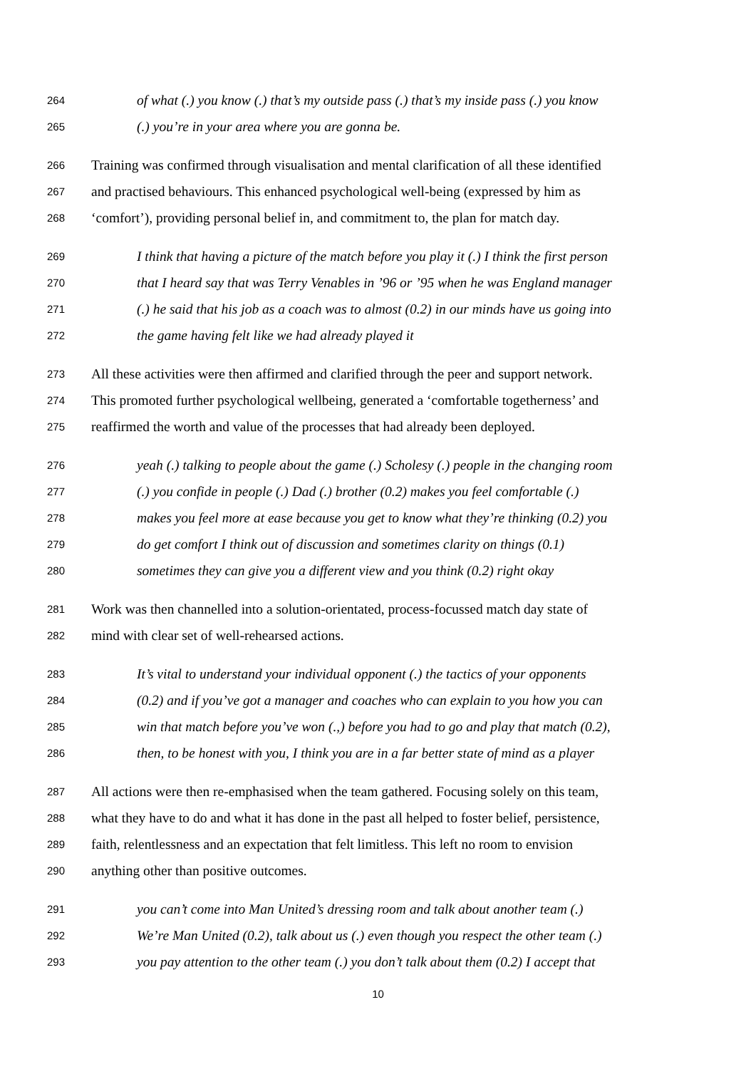264 of what (.) you know (.) that’s my outside pass (.) that’s my inside pass (.) you know
265 (.) you’re in your area where you are gonna be.
266 Training was confirmed through visualisation and mental clarification of all these identified
267 and practised behaviours. This enhanced psychological well-being (expressed by him as
268 ‘comfort’), providing personal belief in, and commitment to, the plan for match day.
269 I think that having a picture of the match before you play it (.) I think the first person
270 that I heard say that was Terry Venables in ’96 or ’95 when he was England manager
271 (.) he said that his job as a coach was to almost (0.2) in our minds have us going into
272 the game having felt like we had already played it
273 All these activities were then affirmed and clarified through the peer and support network.
274 This promoted further psychological wellbeing, generated a ‘comfortable togetherness’ and
275 reaffirmed the worth and value of the processes that had already been deployed.
276 yeah (.) talking to people about the game (.) Scholesy (.) people in the changing room
277 (.) you confide in people (.) Dad (.) brother (0.2) makes you feel comfortable (.)
278 makes you feel more at ease because you get to know what they’re thinking (0.2) you
279 do get comfort I think out of discussion and sometimes clarity on things (0.1)
280 sometimes they can give you a different view and you think (0.2) right okay
281 Work was then channelled into a solution-orientated, process-focussed match day state of
282 mind with clear set of well-rehearsed actions.
283 It’s vital to understand your individual opponent (.) the tactics of your opponents
284 (0.2) and if you’ve got a manager and coaches who can explain to you how you can
285 win that match before you’ve won (.,) before you had to go and play that match (0.2),
286 then, to be honest with you, I think you are in a far better state of mind as a player
287 All actions were then re-emphasised when the team gathered. Focusing solely on this team,
288 what they have to do and what it has done in the past all helped to foster belief, persistence,
289 faith, relentlessness and an expectation that felt limitless. This left no room to envision
290 anything other than positive outcomes.
291 you can’t come into Man United’s dressing room and talk about another team (.)
292 We’re Man United (0.2), talk about us (.) even though you respect the other team (.)
293 you pay attention to the other team (.) you don’t talk about them (0.2) I accept that
10